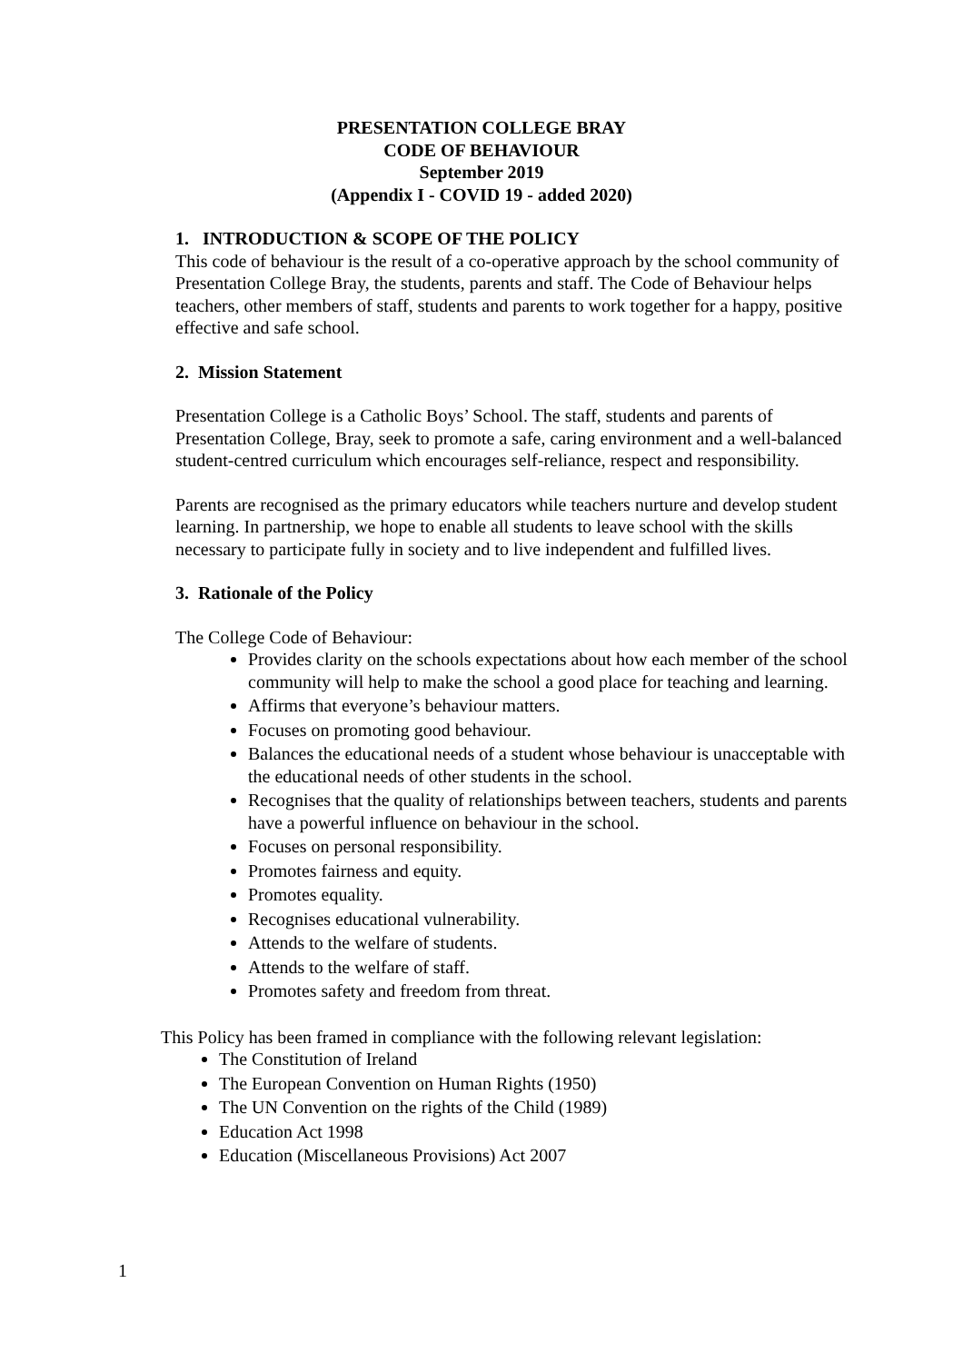PRESENTATION COLLEGE BRAY
CODE OF BEHAVIOUR
September 2019
(Appendix I - COVID 19 - added 2020)
1. INTRODUCTION & SCOPE OF THE POLICY
This code of behaviour is the result of a co-operative approach by the school community of Presentation College Bray, the students, parents and staff. The Code of Behaviour helps teachers, other members of staff, students and parents to work together for a happy, positive effective and safe school.
2. Mission Statement
Presentation College is a Catholic Boys’ School. The staff, students and parents of Presentation College, Bray, seek to promote a safe, caring environment and a well-balanced student-centred curriculum which encourages self-reliance, respect and responsibility.
Parents are recognised as the primary educators while teachers nurture and develop student learning. In partnership, we hope to enable all students to leave school with the skills necessary to participate fully in society and to live independent and fulfilled lives.
3. Rationale of the Policy
The College Code of Behaviour:
Provides clarity on the schools expectations about how each member of the school community will help to make the school a good place for teaching and learning.
Affirms that everyone’s behaviour matters.
Focuses on promoting good behaviour.
Balances the educational needs of a student whose behaviour is unacceptable with the educational needs of other students in the school.
Recognises that the quality of relationships between teachers, students and parents have a powerful influence on behaviour in the school.
Focuses on personal responsibility.
Promotes fairness and equity.
Promotes equality.
Recognises educational vulnerability.
Attends to the welfare of students.
Attends to the welfare of staff.
Promotes safety and freedom from threat.
This Policy has been framed in compliance with the following relevant legislation:
The Constitution of Ireland
The European Convention on Human Rights (1950)
The UN Convention on the rights of the Child (1989)
Education Act 1998
Education (Miscellaneous Provisions) Act 2007
1